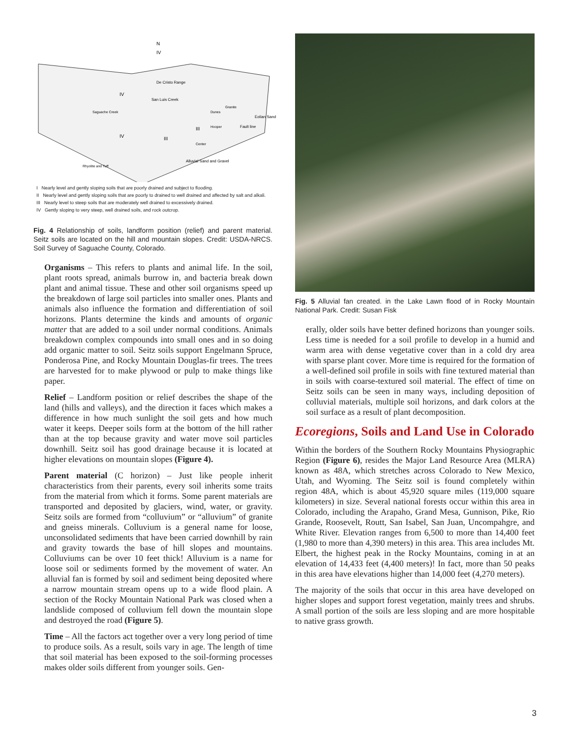N
De Cristo Range
San Luis Creek
Saguache Creek
Eolian Sand
Fault line
Alluvial Sand and Gravel
Granite
Dunes
Hooper
Center
IV
IV
IV
III
III
Rhyolite and Tuff
I Nearly level and gently sloping soils that are poorly drained and subject to flooding.
II Nearly level and gently sloping soils that are poorly to drained to well drained and affected by salt and alkali.
III Nearly level to steep soils that are moderately well drained to excessively drained.
IV Gently sloping to very steep, well drained soils, and rock outcrop.
Fig. 4 Relationship of soils, landform position (relief) and parent material. Seitz soils are located on the hill and mountain slopes. Credit: USDA-NRCS. Soil Survey of Saguache County, Colorado.
Organisms – This refers to plants and animal life. In the soil, plant roots spread, animals burrow in, and bacteria break down plant and animal tissue. These and other soil organisms speed up the breakdown of large soil particles into smaller ones. Plants and animals also influence the formation and differentiation of soil horizons. Plants determine the kinds and amounts of organic matter that are added to a soil under normal conditions. Animals breakdown complex compounds into small ones and in so doing add organic matter to soil. Seitz soils support Engelmann Spruce, Ponderosa Pine, and Rocky Mountain Douglas-fir trees. The trees are harvested for to make plywood or pulp to make things like paper.
Relief – Landform position or relief describes the shape of the land (hills and valleys), and the direction it faces which makes a difference in how much sunlight the soil gets and how much water it keeps. Deeper soils form at the bottom of the hill rather than at the top because gravity and water move soil particles downhill. Seitz soil has good drainage because it is located at higher elevations on mountain slopes (Figure 4).
Parent material (C horizon) – Just like people inherit characteristics from their parents, every soil inherits some traits from the material from which it forms. Some parent materials are transported and deposited by glaciers, wind, water, or gravity. Seitz soils are formed from “colluvium” or “alluvium” of granite and gneiss minerals. Colluvium is a general name for loose, unconsolidated sediments that have been carried downhill by rain and gravity towards the base of hill slopes and mountains. Colluviums can be over 10 feet thick! Alluvium is a name for loose soil or sediments formed by the movement of water. An alluvial fan is formed by soil and sediment being deposited where a narrow mountain stream opens up to a wide flood plain. A section of the Rocky Mountain National Park was closed when a landslide composed of colluvium fell down the mountain slope and destroyed the road (Figure 5).
Time – All the factors act together over a very long period of time to produce soils. As a result, soils vary in age. The length of time that soil material has been exposed to the soil-forming processes makes older soils different from younger soils. Gen-
Fig. 5 Alluvial fan created. in the Lake Lawn flood of in Rocky Mountain National Park. Credit: Susan Fisk
erally, older soils have better defined horizons than younger soils. Less time is needed for a soil profile to develop in a humid and warm area with dense vegetative cover than in a cold dry area with sparse plant cover. More time is required for the formation of a well-defined soil profile in soils with fine textured material than in soils with coarse-textured soil material. The effect of time on Seitz soils can be seen in many ways, including deposition of colluvial materials, multiple soil horizons, and dark colors at the soil surface as a result of plant decomposition.
Ecoregions, Soils and Land Use in Colorado
Within the borders of the Southern Rocky Mountains Physiographic Region (Figure 6), resides the Major Land Resource Area (MLRA) known as 48A, which stretches across Colorado to New Mexico, Utah, and Wyoming. The Seitz soil is found completely within region 48A, which is about 45,920 square miles (119,000 square kilometers) in size. Several national forests occur within this area in Colorado, including the Arapaho, Grand Mesa, Gunnison, Pike, Rio Grande, Roosevelt, Routt, San Isabel, San Juan, Uncompahgre, and White River. Elevation ranges from 6,500 to more than 14,400 feet (1,980 to more than 4,390 meters) in this area. This area includes Mt. Elbert, the highest peak in the Rocky Mountains, coming in at an elevation of 14,433 feet (4,400 meters)! In fact, more than 50 peaks in this area have elevations higher than 14,000 feet (4,270 meters).
The majority of the soils that occur in this area have developed on higher slopes and support forest vegetation, mainly trees and shrubs. A small portion of the soils are less sloping and are more hospitable to native grass growth.
3